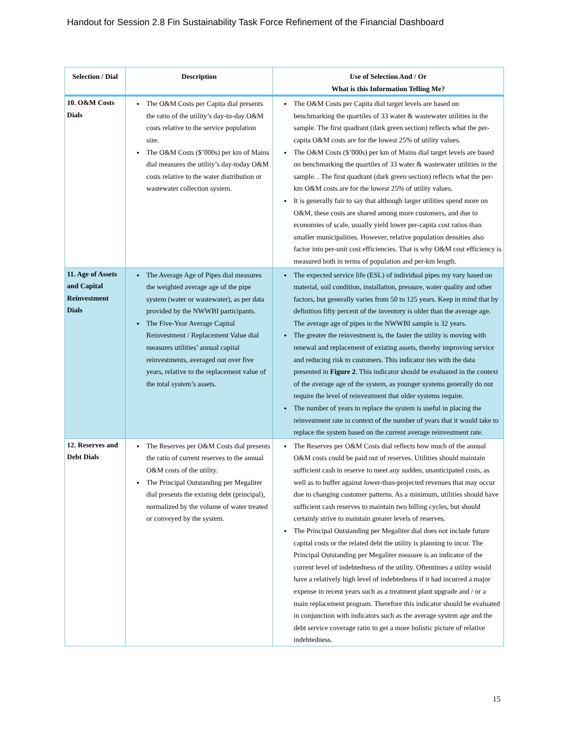Handout for Session 2.8 Fin Sustainability Task Force Refinement of the Financial Dashboard
| Selection / Dial | Description | Use of Selection And / Or What is this Information Telling Me? |
| --- | --- | --- |
| 10. O&M Costs Dials | The O&M Costs per Capita dial presents the ratio of the utility’s day-to-day O&M costs relative to the service population size. The O&M Costs ($’000s) per km of Mains dial measures the utility’s day-today O&M costs relative to the water distribution or wastewater collection system. | The O&M Costs per Capita dial target levels are based on benchmarking the quartiles of 33 water & wastewater utilities in the sample. The first quadrant (dark green section) reflects what the per-capita O&M costs are for the lowest 25% of utility values. The O&M Costs ($’000s) per km of Mains dial target levels are based on benchmarking the quartiles of 33 water & wastewater utilities in the sample. . The first quadrant (dark green section) reflects what the per-km O&M costs are for the lowest 25% of utility values. It is generally fair to say that although larger utilities spend more on O&M, these costs are shared among more customers, and due to economies of scale, usually yield lower per-capita cost ratios than smaller municipalities. However, relative population densities also factor into per-unit cost efficiencies. That is why O&M cost efficiency is measured both in terms of population and per-km length. |
| 11. Age of Assets and Capital Reinvestment Dials | The Average Age of Pipes dial measures the weighted average age of the pipe system (water or wastewater), as per data provided by the NWWBI participants. The Five-Year Average Capital Reinvestment / Replacement Value dial measures utilities’ annual capital reinvestments, averaged out over five years, relative to the replacement value of the total system’s assets. | The expected service life (ESL) of individual pipes my vary based on material, soil condition, installation, pressure, water quality and other factors, but generally varies from 50 to 125 years. Keep in mind that by definition fifty percent of the inventory is older than the average age. The average age of pipes in the NWWBI sample is 32 years. The greater the reinvestment is, the faster the utility is moving with renewal and replacement of existing assets, thereby improving service and reducing risk to customers. This indicator ties with the data presented in Figure 2 . This indicator should be evaluated in the context of the average age of the system, as younger systems generally do not require the level of reinvestment that older systems require. The number of years to replace the system is useful in placing the reinvestment rate in context of the number of years that it would take to replace the system based on the current average reinvestment rate. |
| 12. Reserves and Debt Dials | The Reserves per O&M Costs dial presents the ratio of current reserves to the annual O&M costs of the utility. The Principal Outstanding per Megaliter dial presents the existing debt (principal), normalized by the volume of water treated or conveyed by the system. | The Reserves per O&M Costs dial reflects how much of the annual O&M costs could be paid out of reserves. Utilities should maintain sufficient cash in reserve to meet any sudden, unanticipated costs, as well as to buffer against lower-than-projected revenues that may occur due to changing customer patterns. As a minimum, utilities should have sufficient cash reserves to maintain two billing cycles, but should certainly strive to maintain greater levels of reserves. The Principal Outstanding per Megaliter dial does not include future capital costs or the related debt the utility is planning to incur. The Principal Outstanding per Megaliter measure is an indicator of the current level of indebtedness of the utility. Oftentimes a utility would have a relatively high level of indebtedness if it had incurred a major expense in recent years such as a treatment plant upgrade and / or a main replacement program. Therefore this indicator should be evaluated in conjunction with indicators such as the average system age and the debt service coverage ratio to get a more holistic picture of relative indebtedness. |
15